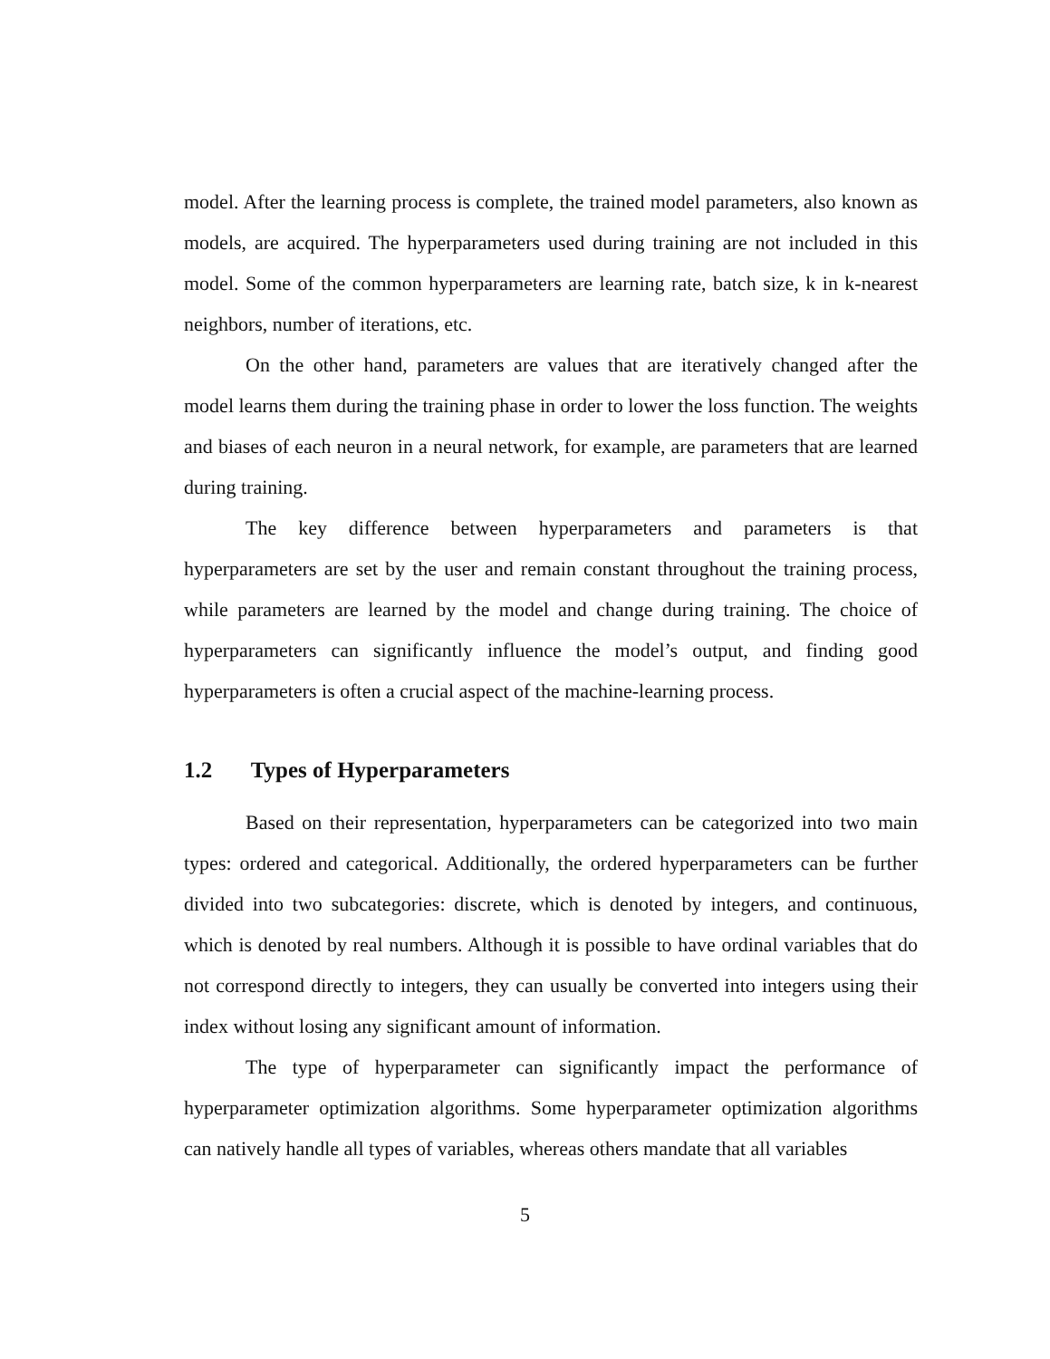model. After the learning process is complete, the trained model parameters, also known as models, are acquired. The hyperparameters used during training are not included in this model. Some of the common hyperparameters are learning rate, batch size, k in k-nearest neighbors, number of iterations, etc.
On the other hand, parameters are values that are iteratively changed after the model learns them during the training phase in order to lower the loss function. The weights and biases of each neuron in a neural network, for example, are parameters that are learned during training.
The key difference between hyperparameters and parameters is that hyperparameters are set by the user and remain constant throughout the training process, while parameters are learned by the model and change during training. The choice of hyperparameters can significantly influence the model’s output, and finding good hyperparameters is often a crucial aspect of the machine-learning process.
1.2 Types of Hyperparameters
Based on their representation, hyperparameters can be categorized into two main types: ordered and categorical. Additionally, the ordered hyperparameters can be further divided into two subcategories: discrete, which is denoted by integers, and continuous, which is denoted by real numbers. Although it is possible to have ordinal variables that do not correspond directly to integers, they can usually be converted into integers using their index without losing any significant amount of information.
The type of hyperparameter can significantly impact the performance of hyperparameter optimization algorithms. Some hyperparameter optimization algorithms can natively handle all types of variables, whereas others mandate that all variables
5